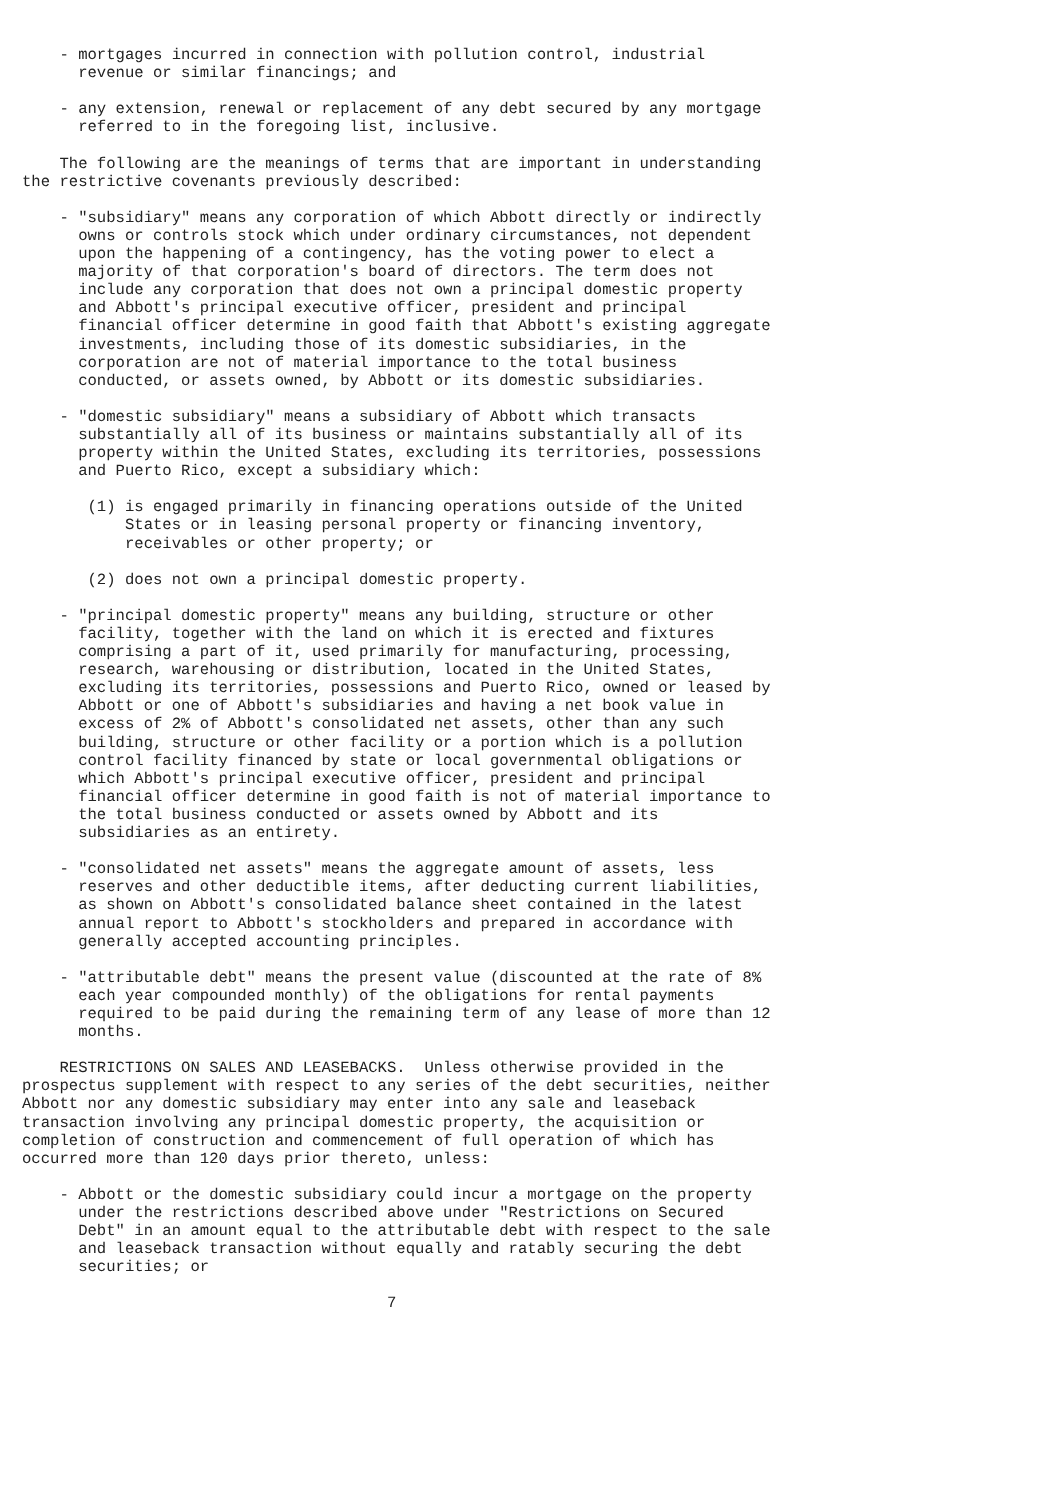- mortgages incurred in connection with pollution control, industrial
      revenue or similar financings; and

    - any extension, renewal or replacement of any debt secured by any mortgage
      referred to in the foregoing list, inclusive.

    The following are the meanings of terms that are important in understanding
the restrictive covenants previously described:

    - "subsidiary" means any corporation of which Abbott directly or indirectly
      owns or controls stock which under ordinary circumstances, not dependent
      upon the happening of a contingency, has the voting power to elect a
      majority of that corporation's board of directors. The term does not
      include any corporation that does not own a principal domestic property
      and Abbott's principal executive officer, president and principal
      financial officer determine in good faith that Abbott's existing aggregate
      investments, including those of its domestic subsidiaries, in the
      corporation are not of material importance to the total business
      conducted, or assets owned, by Abbott or its domestic subsidiaries.

    - "domestic subsidiary" means a subsidiary of Abbott which transacts
      substantially all of its business or maintains substantially all of its
      property within the United States, excluding its territories, possessions
      and Puerto Rico, except a subsidiary which:

       (1) is engaged primarily in financing operations outside of the United
           States or in leasing personal property or financing inventory,
           receivables or other property; or

       (2) does not own a principal domestic property.

    - "principal domestic property" means any building, structure or other
      facility, together with the land on which it is erected and fixtures
      comprising a part of it, used primarily for manufacturing, processing,
      research, warehousing or distribution, located in the United States,
      excluding its territories, possessions and Puerto Rico, owned or leased by
      Abbott or one of Abbott's subsidiaries and having a net book value in
      excess of 2% of Abbott's consolidated net assets, other than any such
      building, structure or other facility or a portion which is a pollution
      control facility financed by state or local governmental obligations or
      which Abbott's principal executive officer, president and principal
      financial officer determine in good faith is not of material importance to
      the total business conducted or assets owned by Abbott and its
      subsidiaries as an entirety.

    - "consolidated net assets" means the aggregate amount of assets, less
      reserves and other deductible items, after deducting current liabilities,
      as shown on Abbott's consolidated balance sheet contained in the latest
      annual report to Abbott's stockholders and prepared in accordance with
      generally accepted accounting principles.

    - "attributable debt" means the present value (discounted at the rate of 8%
      each year compounded monthly) of the obligations for rental payments
      required to be paid during the remaining term of any lease of more than 12
      months.

    RESTRICTIONS ON SALES AND LEASEBACKS.  Unless otherwise provided in the
prospectus supplement with respect to any series of the debt securities, neither
Abbott nor any domestic subsidiary may enter into any sale and leaseback
transaction involving any principal domestic property, the acquisition or
completion of construction and commencement of full operation of which has
occurred more than 120 days prior thereto, unless:

    - Abbott or the domestic subsidiary could incur a mortgage on the property
      under the restrictions described above under "Restrictions on Secured
      Debt" in an amount equal to the attributable debt with respect to the sale
      and leaseback transaction without equally and ratably securing the debt
      securities; or

                                       7